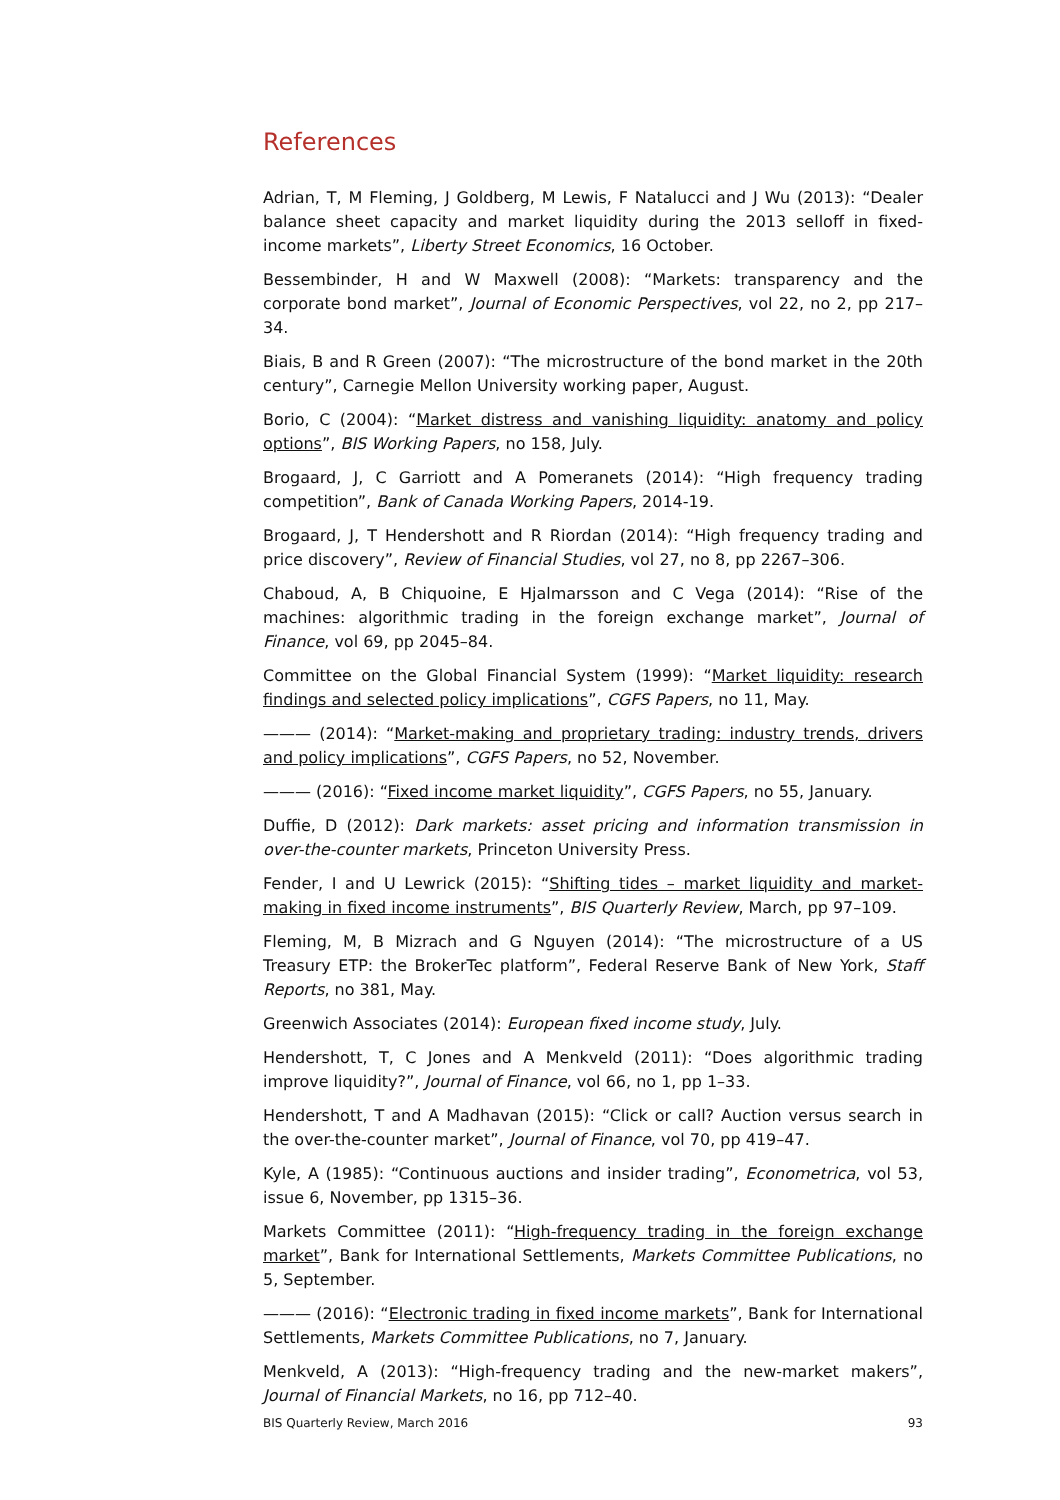References
Adrian, T, M Fleming, J Goldberg, M Lewis, F Natalucci and J Wu (2013): “Dealer balance sheet capacity and market liquidity during the 2013 selloff in fixed-income markets”, Liberty Street Economics, 16 October.
Bessembinder, H and W Maxwell (2008): “Markets: transparency and the corporate bond market”, Journal of Economic Perspectives, vol 22, no 2, pp 217–34.
Biais, B and R Green (2007): “The microstructure of the bond market in the 20th century”, Carnegie Mellon University working paper, August.
Borio, C (2004): “Market distress and vanishing liquidity: anatomy and policy options”, BIS Working Papers, no 158, July.
Brogaard, J, C Garriott and A Pomeranets (2014): “High frequency trading competition”, Bank of Canada Working Papers, 2014-19.
Brogaard, J, T Hendershott and R Riordan (2014): “High frequency trading and price discovery”, Review of Financial Studies, vol 27, no 8, pp 2267–306.
Chaboud, A, B Chiquoine, E Hjalmarsson and C Vega (2014): “Rise of the machines: algorithmic trading in the foreign exchange market”, Journal of Finance, vol 69, pp 2045–84.
Committee on the Global Financial System (1999): “Market liquidity: research findings and selected policy implications”, CGFS Papers, no 11, May.
——— (2014): “Market-making and proprietary trading: industry trends, drivers and policy implications”, CGFS Papers, no 52, November.
——— (2016): “Fixed income market liquidity”, CGFS Papers, no 55, January.
Duffie, D (2012): Dark markets: asset pricing and information transmission in over-the-counter markets, Princeton University Press.
Fender, I and U Lewrick (2015): “Shifting tides – market liquidity and market-making in fixed income instruments”, BIS Quarterly Review, March, pp 97–109.
Fleming, M, B Mizrach and G Nguyen (2014): “The microstructure of a US Treasury ETP: the BrokerTec platform”, Federal Reserve Bank of New York, Staff Reports, no 381, May.
Greenwich Associates (2014): European fixed income study, July.
Hendershott, T, C Jones and A Menkveld (2011): “Does algorithmic trading improve liquidity?”, Journal of Finance, vol 66, no 1, pp 1–33.
Hendershott, T and A Madhavan (2015): “Click or call? Auction versus search in the over-the-counter market”, Journal of Finance, vol 70, pp 419–47.
Kyle, A (1985): “Continuous auctions and insider trading”, Econometrica, vol 53, issue 6, November, pp 1315–36.
Markets Committee (2011): “High-frequency trading in the foreign exchange market”, Bank for International Settlements, Markets Committee Publications, no 5, September.
——— (2016): “Electronic trading in fixed income markets”, Bank for International Settlements, Markets Committee Publications, no 7, January.
Menkveld, A (2013): “High-frequency trading and the new-market makers”, Journal of Financial Markets, no 16, pp 712–40.
BIS Quarterly Review, March 2016 93